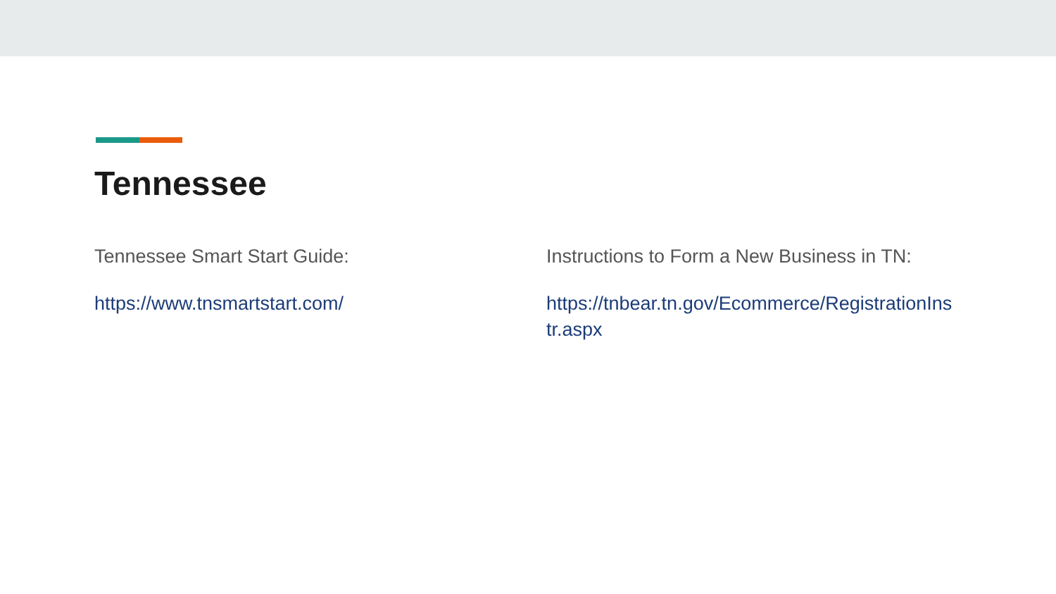Tennessee
Tennessee Smart Start Guide:
https://www.tnsmartstart.com/
Instructions to Form a New Business in TN:
https://tnbear.tn.gov/Ecommerce/RegistrationIns tr.aspx